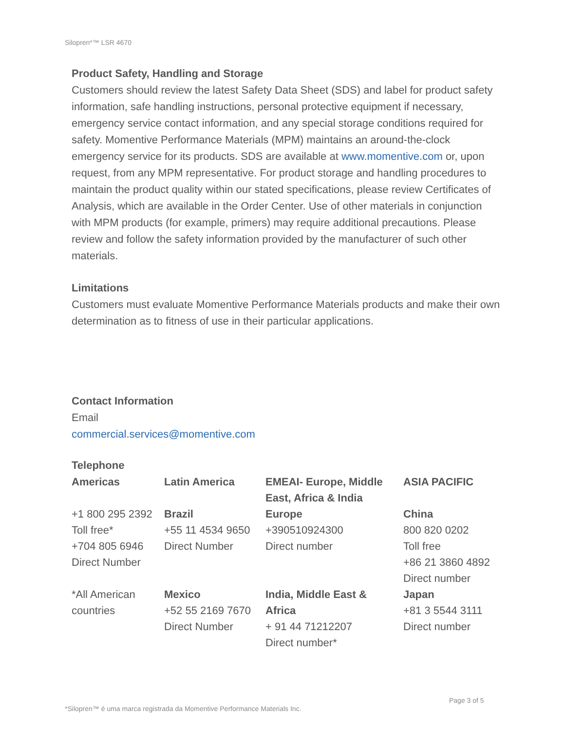Silopren*™ LSR 4670
Product Safety, Handling and Storage
Customers should review the latest Safety Data Sheet (SDS) and label for product safety information, safe handling instructions, personal protective equipment if necessary, emergency service contact information, and any special storage conditions required for safety. Momentive Performance Materials (MPM) maintains an around-the-clock emergency service for its products. SDS are available at www.momentive.com or, upon request, from any MPM representative. For product storage and handling procedures to maintain the product quality within our stated specifications, please review Certificates of Analysis, which are available in the Order Center. Use of other materials in conjunction with MPM products (for example, primers) may require additional precautions. Please review and follow the safety information provided by the manufacturer of such other materials.
Limitations
Customers must evaluate Momentive Performance Materials products and make their own determination as to fitness of use in their particular applications.
Contact Information
Email
commercial.services@momentive.com
Telephone
| Americas | Latin America | EMEAI- Europe, Middle East, Africa & India | ASIA PACIFIC |
| +1 800 295 2392 Toll free* +704 805 6946 Direct Number | Brazil +55 11 4534 9650 Direct Number | Europe +390510924300 Direct number | China 800 820 0202 Toll free +86 21 3860 4892 Direct number |
| *All American countries | Mexico +52 55 2169 7670 Direct Number | India, Middle East & Africa + 91 44 71212207 Direct number* | Japan +81 3 5544 3111 Direct number |
Page 3 of 5
*Silopren™ é uma marca registrada da Momentive Performance Materials Inc.